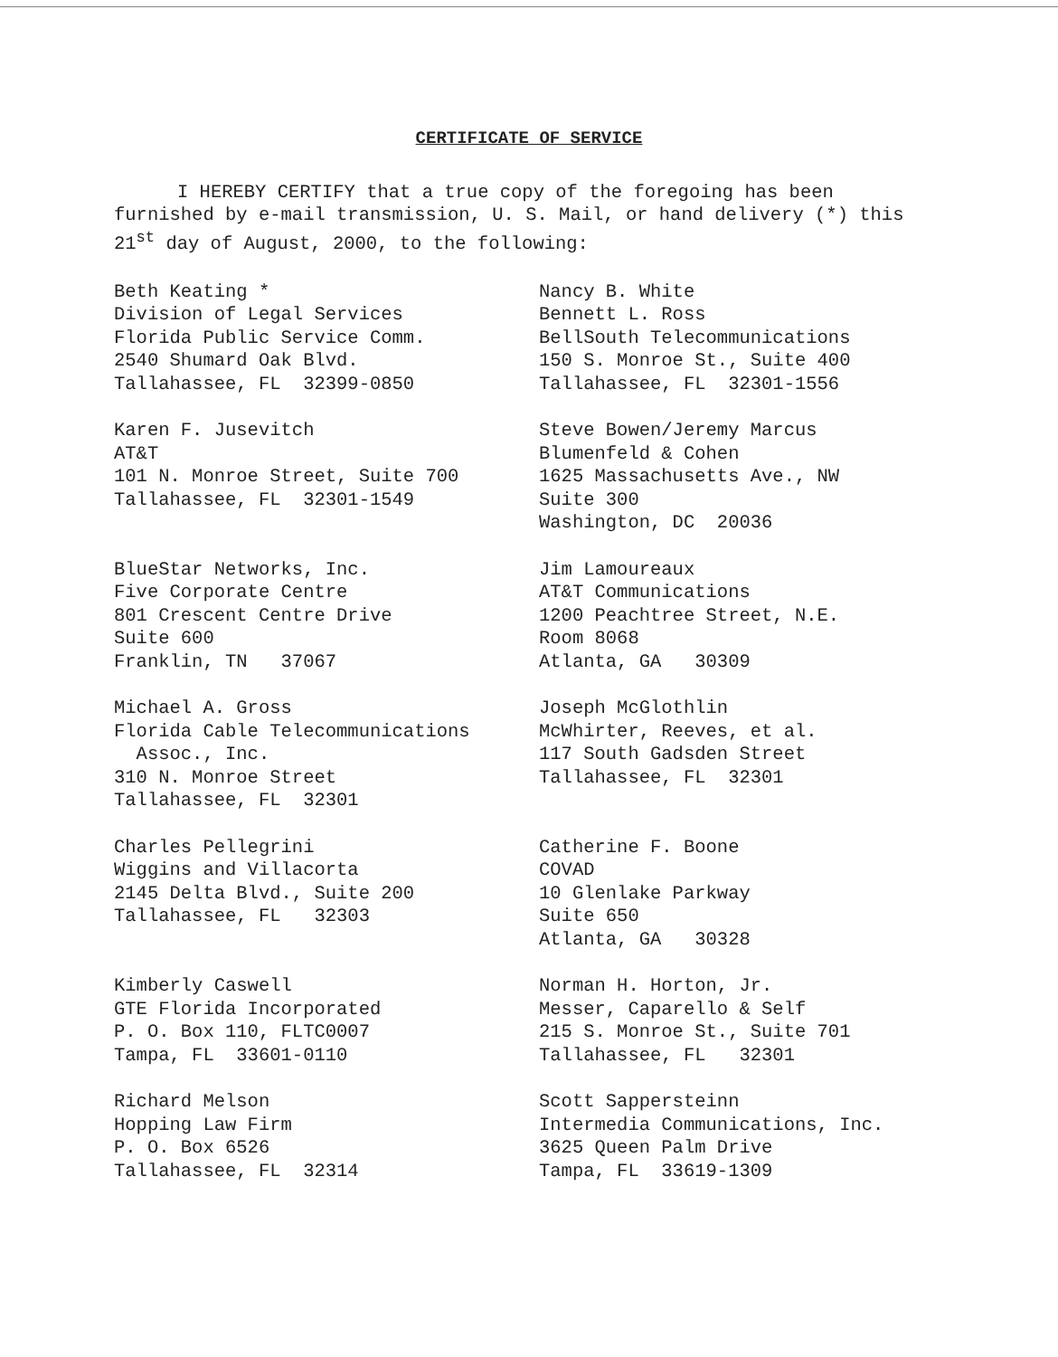CERTIFICATE OF SERVICE
I HEREBY CERTIFY that a true copy of the foregoing has been furnished by e-mail transmission, U. S. Mail, or hand delivery (*) this 21<sup>st</sup> day of August, 2000, to the following:
Beth Keating * Division of Legal Services Florida Public Service Comm. 2540 Shumard Oak Blvd. Tallahassee, FL 32399-0850
Nancy B. White Bennett L. Ross BellSouth Telecommunications 150 S. Monroe St., Suite 400 Tallahassee, FL 32301-1556
Karen F. Jusevitch AT&T 101 N. Monroe Street, Suite 700 Tallahassee, FL 32301-1549
Steve Bowen/Jeremy Marcus Blumenfeld & Cohen 1625 Massachusetts Ave., NW Suite 300 Washington, DC 20036
BlueStar Networks, Inc. Five Corporate Centre 801 Crescent Centre Drive Suite 600 Franklin, TN 37067
Jim Lamoureaux AT&T Communications 1200 Peachtree Street, N.E. Room 8068 Atlanta, GA 30309
Michael A. Gross Florida Cable Telecommunications Assoc., Inc. 310 N. Monroe Street Tallahassee, FL 32301
Joseph McGlothlin McWhirter, Reeves, et al. 117 South Gadsden Street Tallahassee, FL 32301
Charles Pellegrini Wiggins and Villacorta 2145 Delta Blvd., Suite 200 Tallahassee, FL 32303
Catherine F. Boone COVAD 10 Glenlake Parkway Suite 650 Atlanta, GA 30328
Kimberly Caswell GTE Florida Incorporated P. O. Box 110, FLTC0007 Tampa, FL 33601-0110
Norman H. Horton, Jr. Messer, Caparello & Self 215 S. Monroe St., Suite 701 Tallahassee, FL 32301
Richard Melson Hopping Law Firm P. O. Box 6526 Tallahassee, FL 32314
Scott Sappersteinn Intermedia Communications, Inc. 3625 Queen Palm Drive Tampa, FL 33619-1309